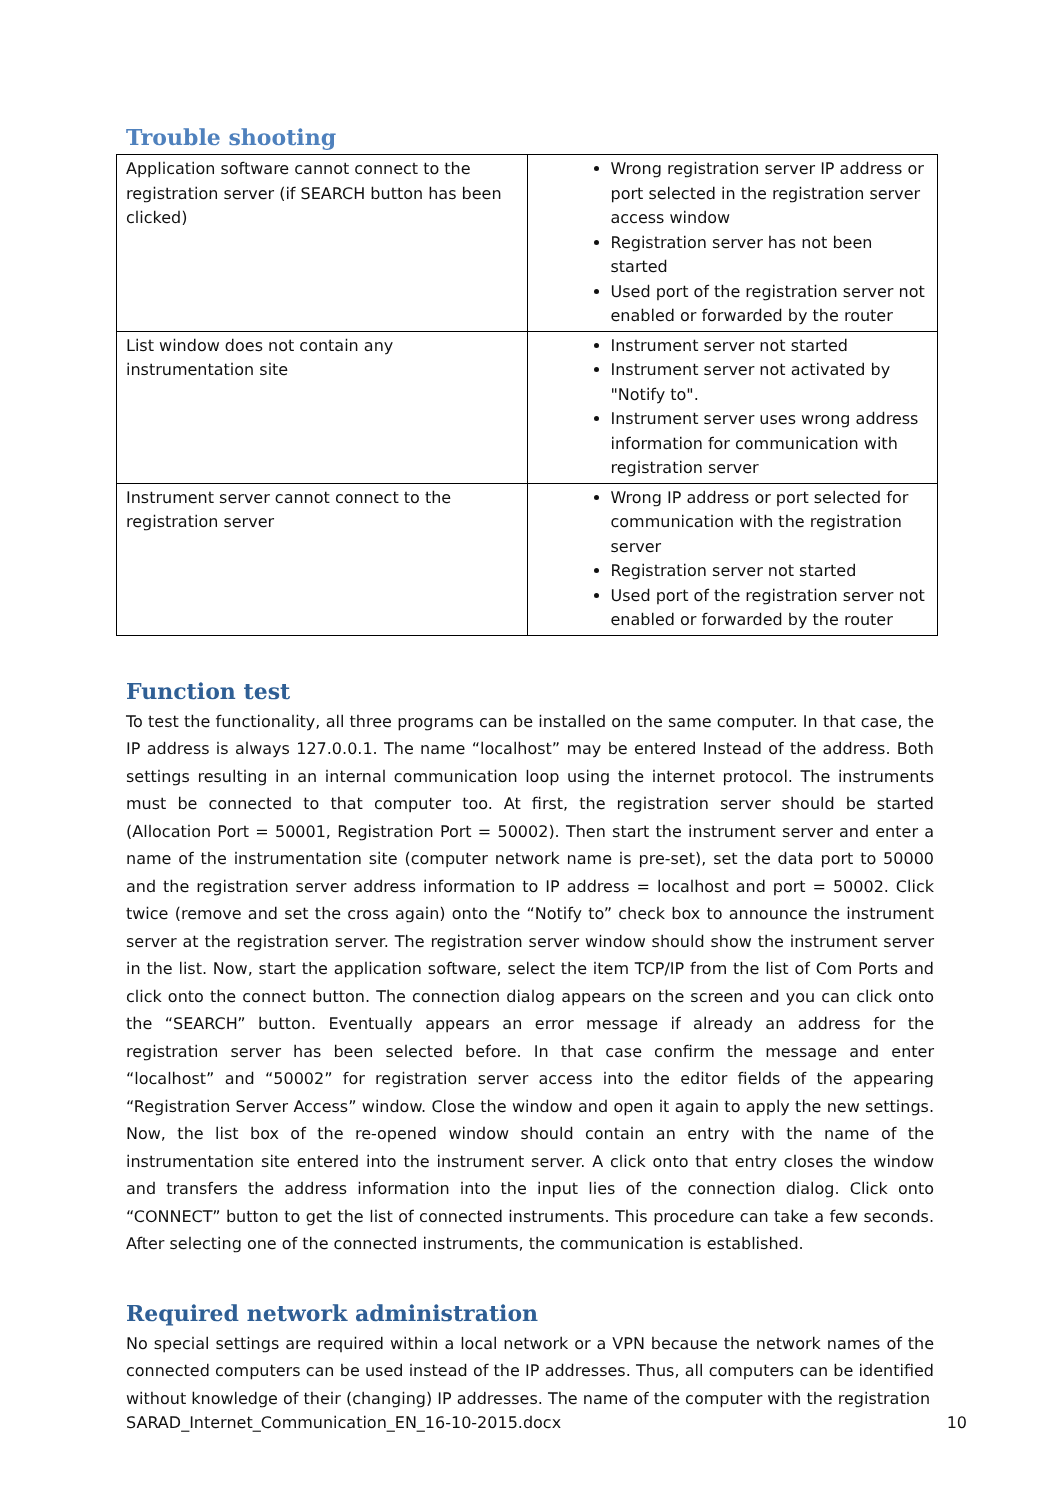Trouble shooting
| Application software cannot connect to the registration server (if SEARCH button has been clicked) | Wrong registration server IP address or port selected in the registration server access window Registration server has not been started Used port of the registration server not enabled or forwarded by the router |
| List window does not contain any instrumentation site | Instrument server not started Instrument server not activated by "Notify to". Instrument server uses wrong address information for communication with registration server |
| Instrument server cannot connect to the registration server | Wrong IP address or port selected for communication with the registration server Registration server not started Used port of the registration server not enabled or forwarded by the router |
Function test
To test the functionality, all three programs can be installed on the same computer. In that case, the IP address is always 127.0.0.1. The name “localhost” may be entered Instead of the address. Both settings resulting in an internal communication loop using the internet protocol. The instruments must be connected to that computer too. At first, the registration server should be started (Allocation Port = 50001, Registration Port = 50002). Then start the instrument server and enter a name of the instrumentation site (computer network name is pre-set), set the data port to 50000 and the registration server address information to IP address = localhost and port = 50002. Click twice (remove and set the cross again) onto the “Notify to” check box to announce the instrument server at the registration server. The registration server window should show the instrument server in the list. Now, start the application software, select the item TCP/IP from the list of Com Ports and click onto the connect button. The connection dialog appears on the screen and you can click onto the “SEARCH” button. Eventually appears an error message if already an address for the registration server has been selected before. In that case confirm the message and enter “localhost” and “50002” for registration server access into the editor fields of the appearing “Registration Server Access” window. Close the window and open it again to apply the new settings. Now, the list box of the re-opened window should contain an entry with the name of the instrumentation site entered into the instrument server. A click onto that entry closes the window and transfers the address information into the input lies of the connection dialog. Click onto “CONNECT” button to get the list of connected instruments. This procedure can take a few seconds. After selecting one of the connected instruments, the communication is established.
Required network administration
No special settings are required within a local network or a VPN because the network names of the connected computers can be used instead of the IP addresses. Thus, all computers can be identified without knowledge of their (changing) IP addresses. The name of the computer with the registration
SARAD_Internet_Communication_EN_16-10-2015.docx 10